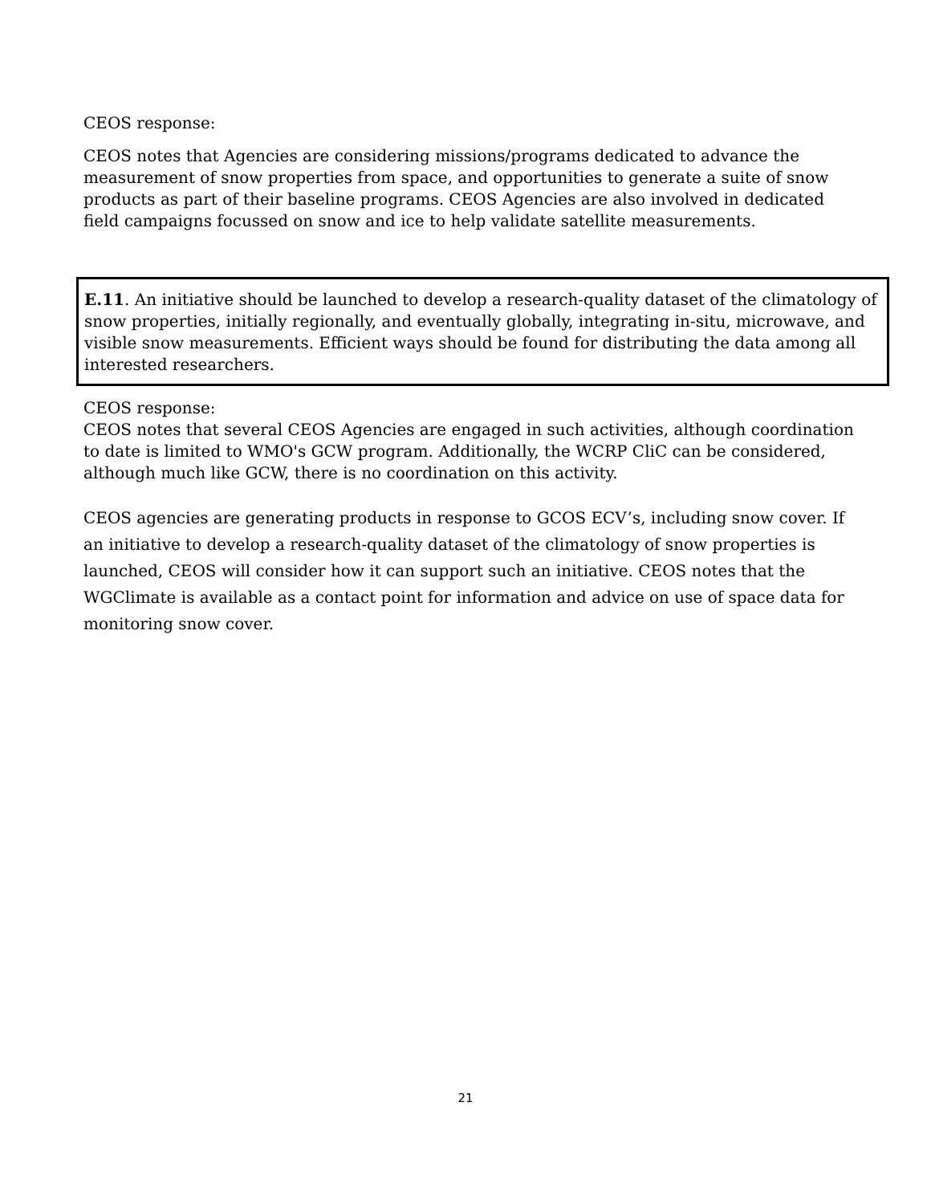CEOS response:
CEOS notes that Agencies are considering missions/programs dedicated to advance the measurement of snow properties from space, and opportunities to generate a suite of snow products as part of their baseline programs. CEOS Agencies are also involved in dedicated field campaigns focussed on snow and ice to help validate satellite measurements.
E.11. An initiative should be launched to develop a research-quality dataset of the climatology of snow properties, initially regionally, and eventually globally, integrating in-situ, microwave, and visible snow measurements. Efficient ways should be found for distributing the data among all interested researchers.
CEOS response:
CEOS notes that several CEOS Agencies are engaged in such activities, although coordination to date is limited to WMO's GCW program. Additionally, the WCRP CliC can be considered, although much like GCW, there is no coordination on this activity.
CEOS agencies are generating products in response to GCOS ECV’s, including snow cover. If an initiative to develop a research-quality dataset of the climatology of snow properties is launched, CEOS will consider how it can support such an initiative. CEOS notes that the WGClimate is available as a contact point for information and advice on use of space data for monitoring snow cover.
21